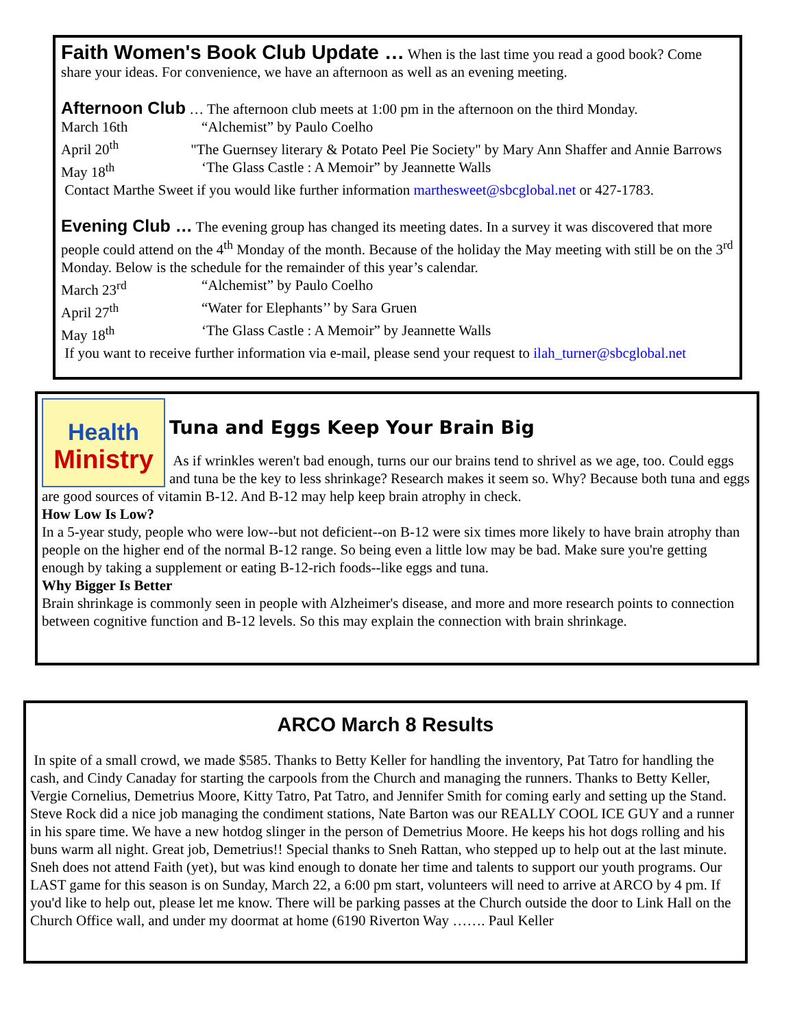Faith Women's Book Club Update … When is the last time you read a good book? Come share your ideas. For convenience, we have an afternoon as well as an evening meeting.
Afternoon Club … The afternoon club meets at 1:00 pm in the afternoon on the third Monday.
March 16th “Alchemist” by Paulo Coelho
April 20<sup>th</sup> "The Guernsey literary & Potato Peel Pie Society" by Mary Ann Shaffer and Annie Barrows
May 18<sup>th</sup> ‘The Glass Castle : A Memoir” by Jeannette Walls
Contact Marthe Sweet if you would like further information marthesweet@sbcglobal.net or 427-1783.
Evening Club … The evening group has changed its meeting dates. In a survey it was discovered that more people could attend on the 4<sup>th</sup> Monday of the month. Because of the holiday the May meeting with still be on the 3<sup>rd</sup> Monday. Below is the schedule for the remainder of this year’s calendar.
March 23<sup>rd</sup> “Alchemist” by Paulo Coelho
April 27<sup>th</sup> “Water for Elephants’’ by Sara Gruen
May 18<sup>th</sup> ‘The Glass Castle : A Memoir” by Jeannette Walls
If you want to receive further information via e-mail, please send your request to ilah_turner@sbcglobal.net
Health
Ministry
Tuna and Eggs Keep Your Brain Big
As if wrinkles weren't bad enough, turns our our brains tend to shrivel as we age, too. Could eggs and tuna be the key to less shrinkage? Research makes it seem so. Why? Because both tuna and eggs are good sources of vitamin B-12. And B-12 may help keep brain atrophy in check.
How Low Is Low?
In a 5-year study, people who were low--but not deficient--on B-12 were six times more likely to have brain atrophy than people on the higher end of the normal B-12 range. So being even a little low may be bad. Make sure you're getting enough by taking a supplement or eating B-12-rich foods--like eggs and tuna.
Why Bigger Is Better
Brain shrinkage is commonly seen in people with Alzheimer's disease, and more and more research points to connection between cognitive function and B-12 levels. So this may explain the connection with brain shrinkage.
ARCO March 8 Results
In spite of a small crowd, we made $585. Thanks to Betty Keller for handling the inventory, Pat Tatro for handling the cash, and Cindy Canaday for starting the carpools from the Church and managing the runners. Thanks to Betty Keller, Vergie Cornelius, Demetrius Moore, Kitty Tatro, Pat Tatro, and Jennifer Smith for coming early and setting up the Stand. Steve Rock did a nice job managing the condiment stations, Nate Barton was our REALLY COOL ICE GUY and a runner in his spare time. We have a new hotdog slinger in the person of Demetrius Moore. He keeps his hot dogs rolling and his buns warm all night. Great job, Demetrius!! Special thanks to Sneh Rattan, who stepped up to help out at the last minute. Sneh does not attend Faith (yet), but was kind enough to donate her time and talents to support our youth programs. Our LAST game for this season is on Sunday, March 22, a 6:00 pm start, volunteers will need to arrive at ARCO by 4 pm. If you'd like to help out, please let me know. There will be parking passes at the Church outside the door to Link Hall on the Church Office wall, and under my doormat at home (6190 Riverton Way ……. Paul Keller